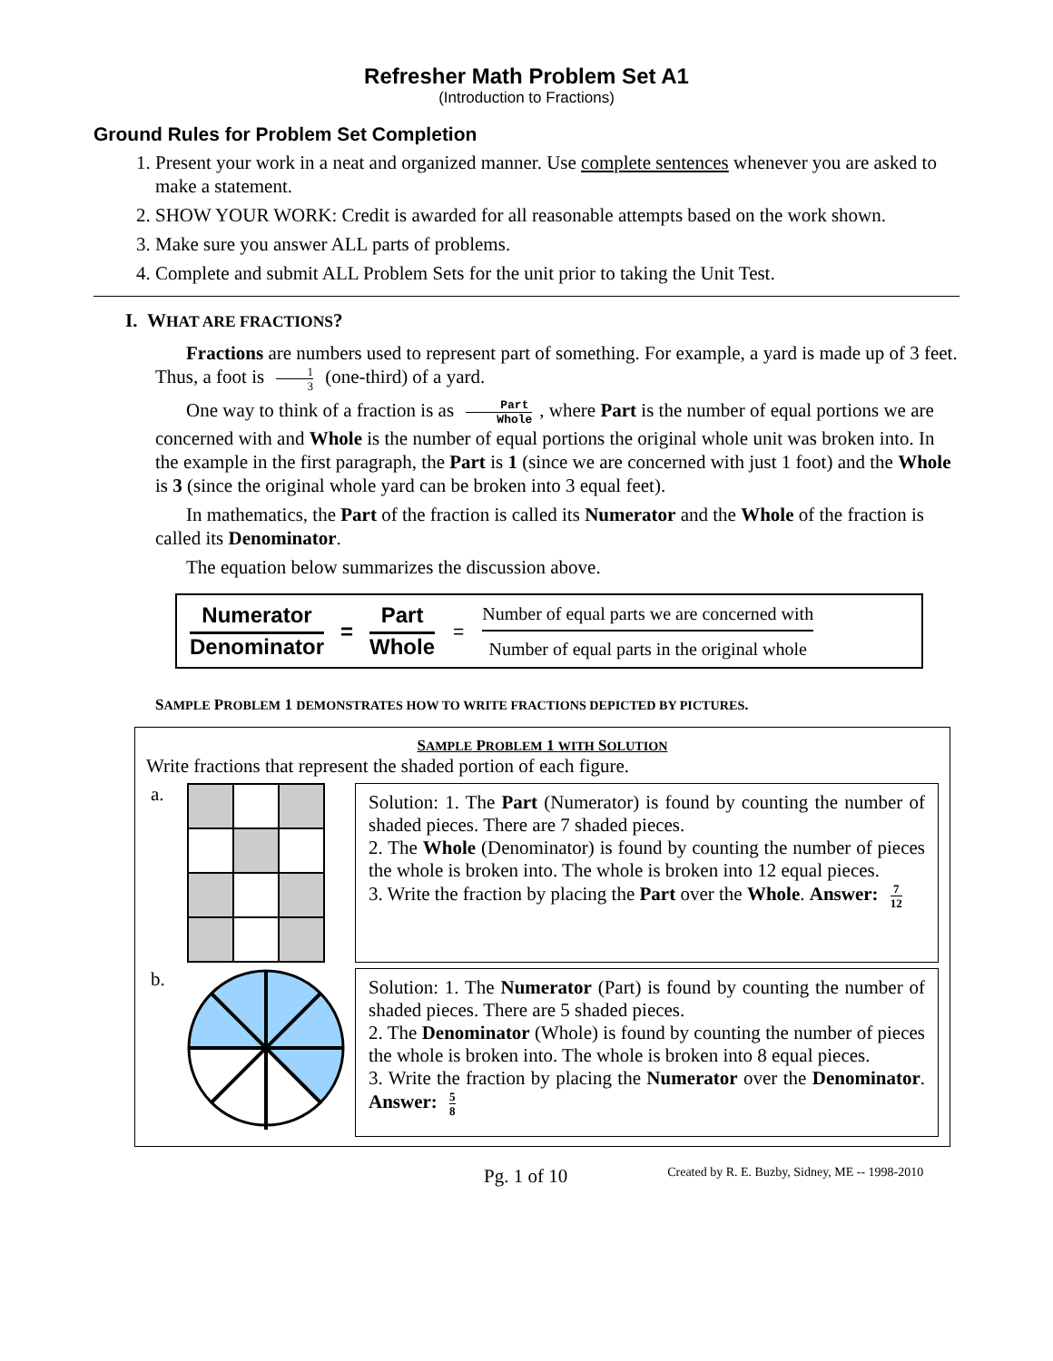Refresher Math Problem Set A1
(Introduction to Fractions)
Ground Rules for Problem Set Completion
1. Present your work in a neat and organized manner. Use complete sentences whenever you are asked to make a statement.
2. SHOW YOUR WORK: Credit is awarded for all reasonable attempts based on the work shown.
3. Make sure you answer ALL parts of problems.
4. Complete and submit ALL Problem Sets for the unit prior to taking the Unit Test.
I. WHAT ARE FRACTIONS?
Fractions are numbers used to represent part of something. For example, a yard is made up of 3 feet. Thus, a foot is 1 3 (one-third) of a yard.
One way to think of a fraction is as Part Whole, where Part is the number of equal portions we are concerned with and Whole is the number of equal portions the original whole unit was broken into. In the example in the first paragraph, the Part is 1 (since we are concerned with just 1 foot) and the Whole is 3 (since the original whole yard can be broken into 3 equal feet).
In mathematics, the Part of the fraction is called its Numerator and the Whole of the fraction is called its Denominator.
The equation below summarizes the discussion above.
Numerator
Denominator
=
Part
Whole
=
Number of equal parts we are concerned with
Number of equal parts in the original whole
SAMPLE PROBLEM 1 DEMONSTRATES HOW TO WRITE FRACTIONS DEPICTED BY PICTURES.
SAMPLE PROBLEM 1 WITH SOLUTION
Write fractions that represent the shaded portion of each figure.
a.
Solution: 1. The Part (Numerator) is found by counting the number of shaded pieces. There are 7 shaded pieces.
2. The Whole (Denominator) is found by counting the number of pieces the whole is broken into. The whole is broken into 12 equal pieces.
3. Write the fraction by placing the Part over the Whole. Answer: 7 12
b.
Solution: 1. The Numerator (Part) is found by counting the number of shaded pieces. There are 5 shaded pieces.
2. The Denominator (Whole) is found by counting the number of pieces the whole is broken into. The whole is broken into 8 equal pieces.
3. Write the fraction by placing the Numerator over the Denominator. Answer: 5 8
Pg. 1 of 10 Created by R. E. Buzby, Sidney, ME -- 1998-2010